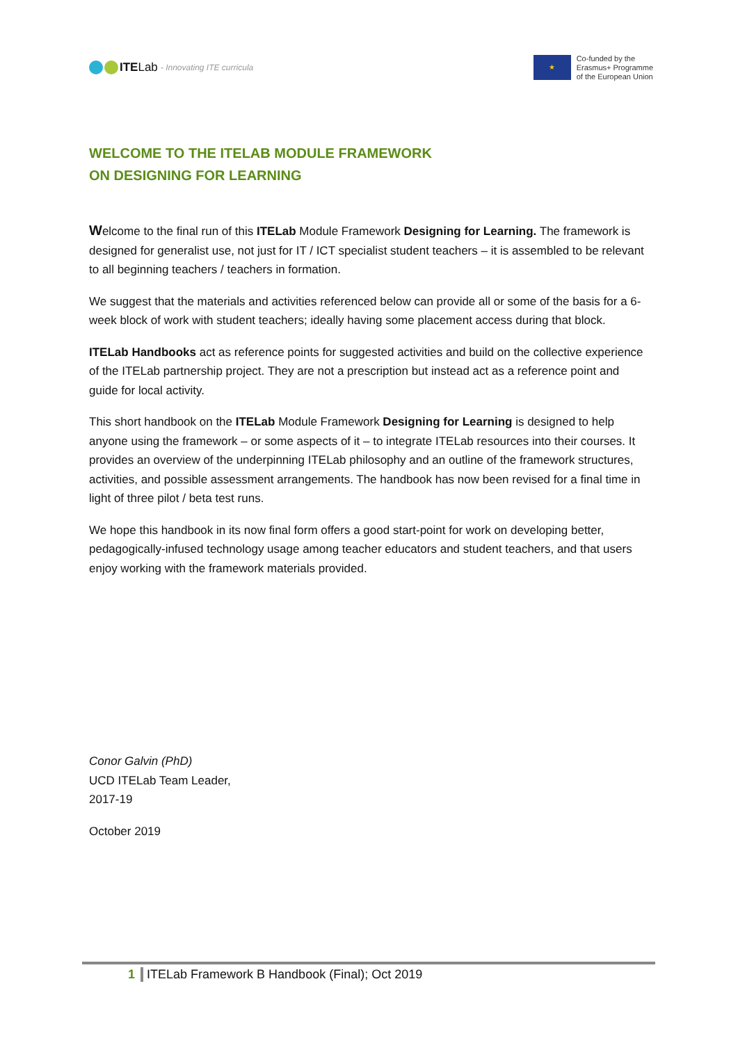ITE Lab - Innovating ITE curricula
★
Co-funded by the
Erasmus+ Programme
of the European Union
WELCOME TO THE ITELAB MODULE FRAMEWORK ON DESIGNING FOR LEARNING
Welcome to the final run of this ITELab Module Framework Designing for Learning. The framework is designed for generalist use, not just for IT / ICT specialist student teachers – it is assembled to be relevant to all beginning teachers / teachers in formation.
We suggest that the materials and activities referenced below can provide all or some of the basis for a 6-week block of work with student teachers; ideally having some placement access during that block.
ITELab Handbooks act as reference points for suggested activities and build on the collective experience of the ITELab partnership project. They are not a prescription but instead act as a reference point and guide for local activity.
This short handbook on the ITELab Module Framework Designing for Learning is designed to help anyone using the framework – or some aspects of it – to integrate ITELab resources into their courses. It provides an overview of the underpinning ITELab philosophy and an outline of the framework structures, activities, and possible assessment arrangements. The handbook has now been revised for a final time in light of three pilot / beta test runs.
We hope this handbook in its now final form offers a good start-point for work on developing better, pedagogically-infused technology usage among teacher educators and student teachers, and that users enjoy working with the framework materials provided.
Conor Galvin (PhD)
UCD ITELab Team Leader,
2017-19
October 2019
1 ITELab Framework B Handbook (Final); Oct 2019